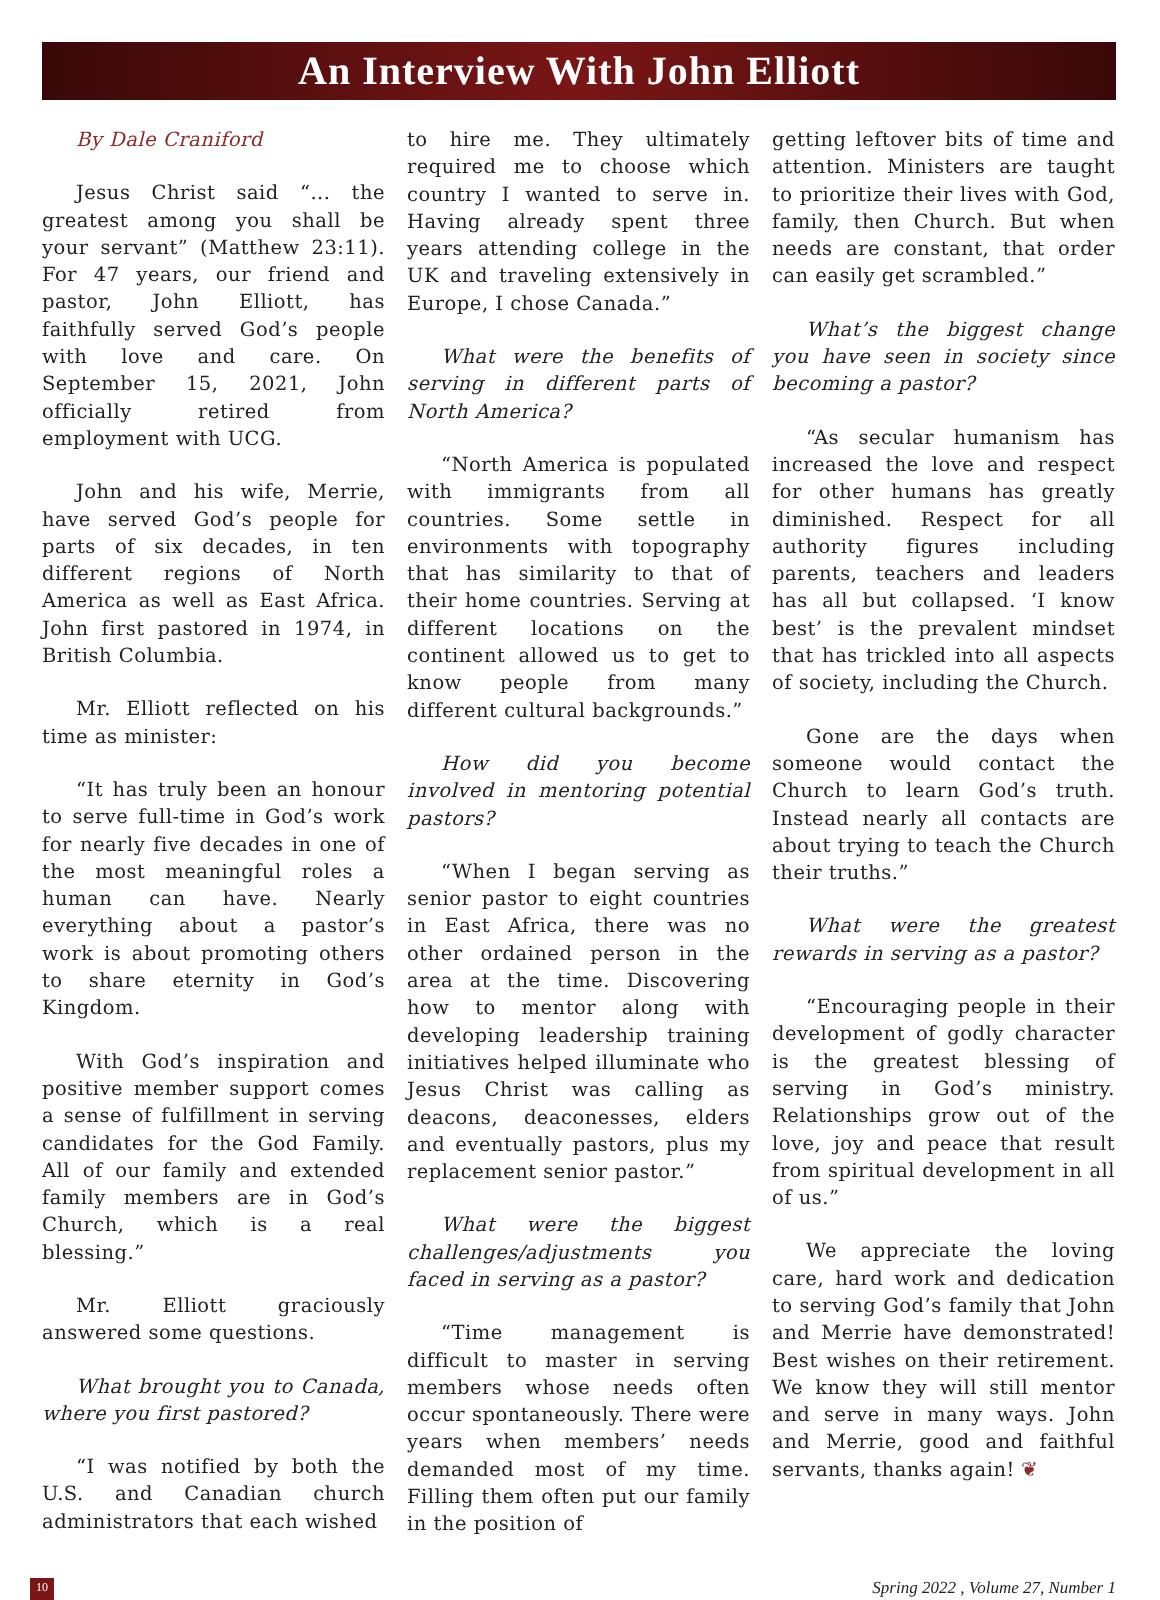An Interview With John Elliott
By Dale Craniford
Jesus Christ said “... the greatest among you shall be your servant” (Matthew 23:11). For 47 years, our friend and pastor, John Elliott, has faithfully served God’s people with love and care. On September 15, 2021, John officially retired from employment with UCG.
John and his wife, Merrie, have served God’s people for parts of six decades, in ten different regions of North America as well as East Africa. John first pastored in 1974, in British Columbia.
Mr. Elliott reflected on his time as minister:
“It has truly been an honour to serve full-time in God’s work for nearly five decades in one of the most meaningful roles a human can have. Nearly everything about a pastor’s work is about promoting others to share eternity in God’s Kingdom.
With God’s inspiration and positive member support comes a sense of fulfillment in serving candidates for the God Family. All of our family and extended family members are in God’s Church, which is a real blessing.”
Mr. Elliott graciously answered some questions.
What brought you to Canada, where you first pastored?
“I was notified by both the U.S. and Canadian church administrators that each wished
to hire me. They ultimately required me to choose which country I wanted to serve in. Having already spent three years attending college in the UK and traveling extensively in Europe, I chose Canada.”
What were the benefits of serving in different parts of North America?
“North America is populated with immigrants from all countries. Some settle in environments with topography that has similarity to that of their home countries. Serving at different locations on the continent allowed us to get to know people from many different cultural backgrounds.”
How did you become involved in mentoring potential pastors?
“When I began serving as senior pastor to eight countries in East Africa, there was no other ordained person in the area at the time. Discovering how to mentor along with developing leadership training initiatives helped illuminate who Jesus Christ was calling as deacons, deaconesses, elders and eventually pastors, plus my replacement senior pastor.”
What were the biggest challenges/adjustments you faced in serving as a pastor?
“Time management is difficult to master in serving members whose needs often occur spontaneously. There were years when members’ needs demanded most of my time. Filling them often put our family in the position of
getting leftover bits of time and attention. Ministers are taught to prioritize their lives with God, family, then Church. But when needs are constant, that order can easily get scrambled.”
What’s the biggest change you have seen in society since becoming a pastor?
“As secular humanism has increased the love and respect for other humans has greatly diminished. Respect for all authority figures including parents, teachers and leaders has all but collapsed. ‘I know best’ is the prevalent mindset that has trickled into all aspects of society, including the Church.
Gone are the days when someone would contact the Church to learn God’s truth. Instead nearly all contacts are about trying to teach the Church their truths.”
What were the greatest rewards in serving as a pastor?
“Encouraging people in their development of godly character is the greatest blessing of serving in God’s ministry. Relationships grow out of the love, joy and peace that result from spiritual development in all of us.”
We appreciate the loving care, hard work and dedication to serving God’s family that John and Merrie have demonstrated! Best wishes on their retirement. We know they will still mentor and serve in many ways. John and Merrie, good and faithful servants, thanks again! ❦
10 Spring 2022 , Volume 27, Number 1